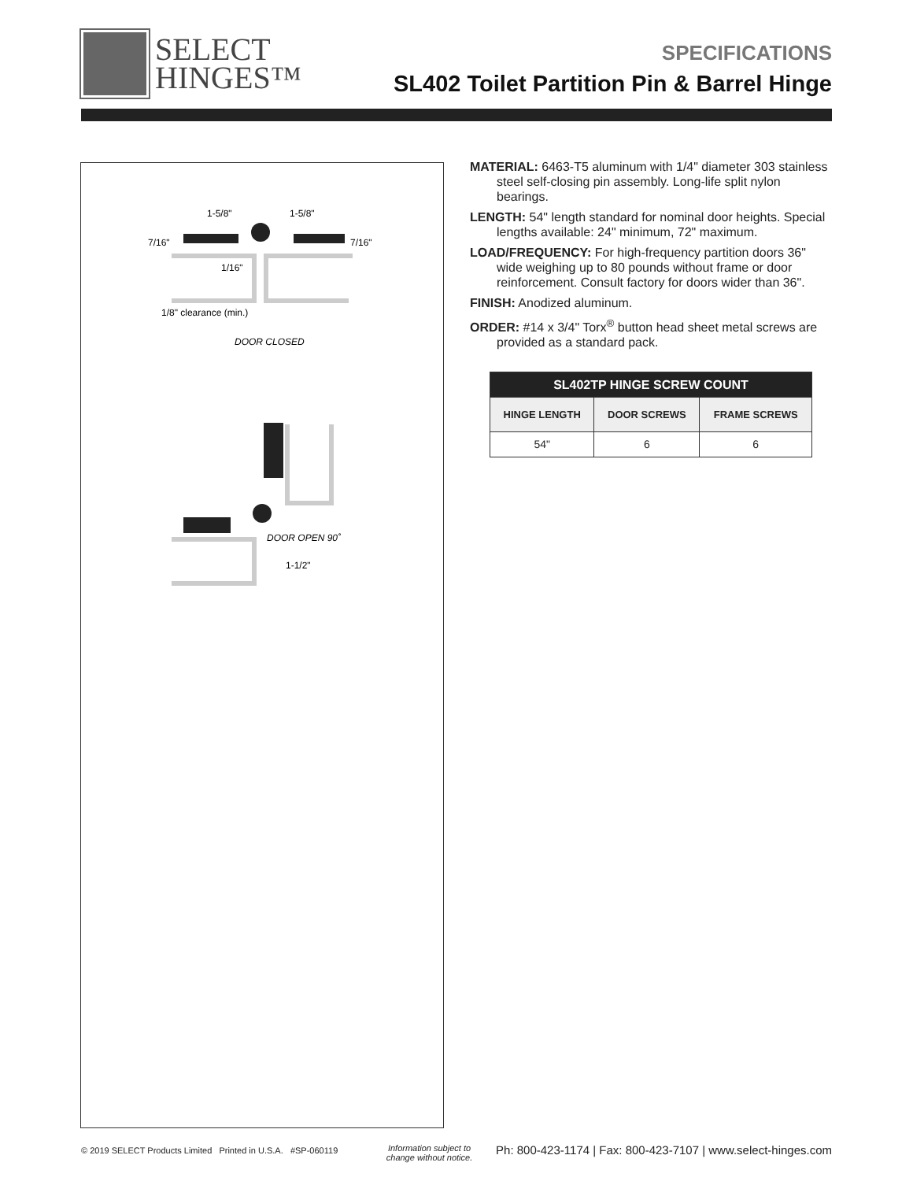SELECT
HINGES™
SPECIFICATIONS
SL402 Toilet Partition Pin & Barrel Hinge
1-5/8"
1-5/8"
7/16"
7/16"
1/16"
1/8" clearance (min.)
DOOR CLOSED
DOOR OPEN 90˚
1-1/2"
MATERIAL: 6463-T5 aluminum with 1/4" diameter 303 stainless steel self-closing pin assembly. Long-life split nylon bearings.
LENGTH: 54" length standard for nominal door heights. Special lengths available: 24" minimum, 72" maximum.
LOAD/FREQUENCY: For high-frequency partition doors 36" wide weighing up to 80 pounds without frame or door reinforcement. Consult factory for doors wider than 36".
FINISH: Anodized aluminum.
ORDER: #14 x 3/4" Torx<sup>®</sup> button head sheet metal screws are provided as a standard pack.
| SL402TP HINGE SCREW COUNT | | |
| --- | --- | --- |
| HINGE LENGTH | DOOR SCREWS | FRAME SCREWS |
| 54" | 6 | 6 |
© 2019 SELECT Products Limited Printed in U.S.A. #SP-060119
Information subject to
change without notice.
Ph: 800-423-1174 | Fax: 800-423-7107 | www.select-hinges.com